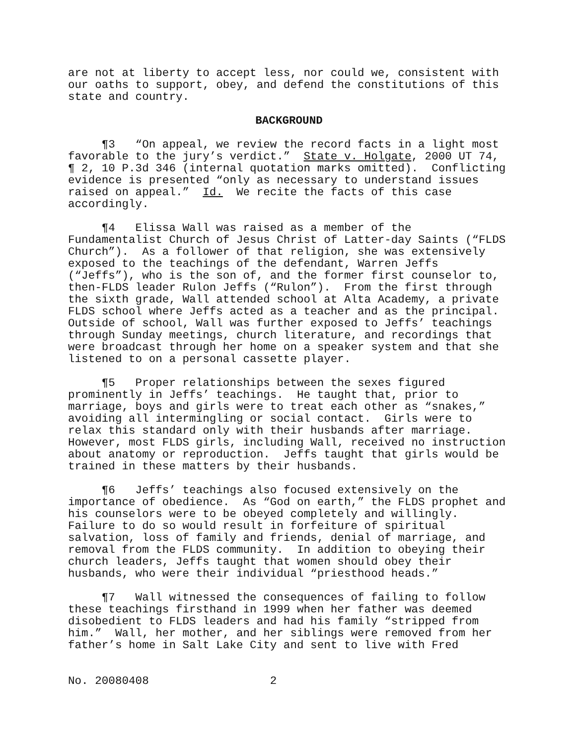are not at liberty to accept less, nor could we, consistent with our oaths to support, obey, and defend the constitutions of this state and country.
BACKGROUND
¶3 “On appeal, we review the record facts in a light most favorable to the jury’s verdict.” State v. Holgate, 2000 UT 74, ¶ 2, 10 P.3d 346 (internal quotation marks omitted). Conflicting evidence is presented “only as necessary to understand issues raised on appeal.” Id. We recite the facts of this case accordingly.
¶4 Elissa Wall was raised as a member of the Fundamentalist Church of Jesus Christ of Latter-day Saints (“FLDS Church”). As a follower of that religion, she was extensively exposed to the teachings of the defendant, Warren Jeffs (“Jeffs”), who is the son of, and the former first counselor to, then-FLDS leader Rulon Jeffs (“Rulon”). From the first through the sixth grade, Wall attended school at Alta Academy, a private FLDS school where Jeffs acted as a teacher and as the principal. Outside of school, Wall was further exposed to Jeffs’ teachings through Sunday meetings, church literature, and recordings that were broadcast through her home on a speaker system and that she listened to on a personal cassette player.
¶5 Proper relationships between the sexes figured prominently in Jeffs’ teachings. He taught that, prior to marriage, boys and girls were to treat each other as “snakes,” avoiding all intermingling or social contact. Girls were to relax this standard only with their husbands after marriage. However, most FLDS girls, including Wall, received no instruction about anatomy or reproduction. Jeffs taught that girls would be trained in these matters by their husbands.
¶6 Jeffs’ teachings also focused extensively on the importance of obedience. As “God on earth,” the FLDS prophet and his counselors were to be obeyed completely and willingly. Failure to do so would result in forfeiture of spiritual salvation, loss of family and friends, denial of marriage, and removal from the FLDS community. In addition to obeying their church leaders, Jeffs taught that women should obey their husbands, who were their individual “priesthood heads.”
¶7 Wall witnessed the consequences of failing to follow these teachings firsthand in 1999 when her father was deemed disobedient to FLDS leaders and had his family “stripped from him.” Wall, her mother, and her siblings were removed from her father’s home in Salt Lake City and sent to live with Fred
No. 20080408 2